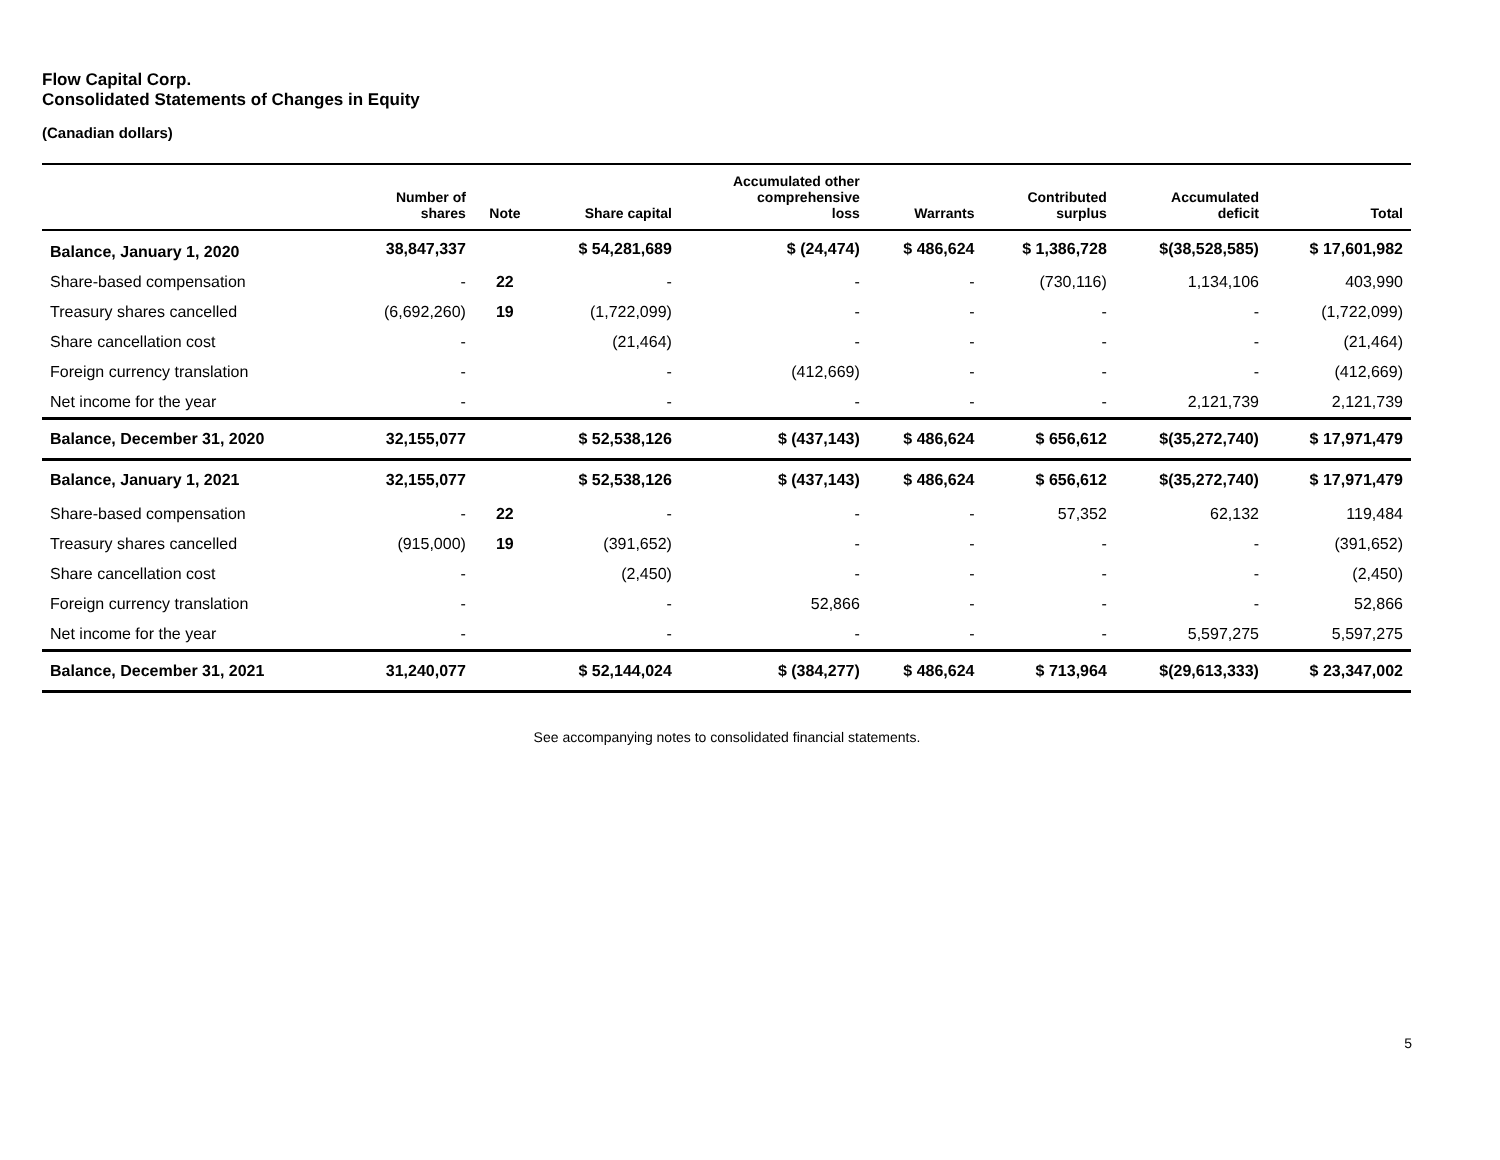Flow Capital Corp.
Consolidated Statements of Changes in Equity
(Canadian dollars)
| | Number of shares | Note | Share capital | Accumulated other comprehensive loss | Warrants | Contributed surplus | Accumulated deficit | Total |
| --- | --- | --- | --- | --- | --- | --- | --- | --- |
| Balance, January 1, 2020 | 38,847,337 | | $ 54,281,689 | $ (24,474) | $ 486,624 | $ 1,386,728 | $(38,528,585) | $ 17,601,982 |
| Share-based compensation | - | 22 | - | - | - | (730,116) | 1,134,106 | 403,990 |
| Treasury shares cancelled | (6,692,260) | 19 | (1,722,099) | - | - | - | - | (1,722,099) |
| Share cancellation cost | - | | (21,464) | - | - | - | - | (21,464) |
| Foreign currency translation | - | | - | (412,669) | - | - | - | (412,669) |
| Net income for the year | - | | - | - | - | - | 2,121,739 | 2,121,739 |
| Balance, December 31, 2020 | 32,155,077 | | $ 52,538,126 | $ (437,143) | $ 486,624 | $ 656,612 | $(35,272,740) | $ 17,971,479 |
| Balance, January 1, 2021 | 32,155,077 | | $ 52,538,126 | $ (437,143) | $ 486,624 | $ 656,612 | $(35,272,740) | $ 17,971,479 |
| Share-based compensation | - | 22 | - | - | - | 57,352 | 62,132 | 119,484 |
| Treasury shares cancelled | (915,000) | 19 | (391,652) | - | - | - | - | (391,652) |
| Share cancellation cost | - | | (2,450) | - | - | - | - | (2,450) |
| Foreign currency translation | - | | - | 52,866 | - | - | - | 52,866 |
| Net income for the year | - | | - | - | - | - | 5,597,275 | 5,597,275 |
| Balance, December 31, 2021 | 31,240,077 | | $ 52,144,024 | $ (384,277) | $ 486,624 | $ 713,964 | $(29,613,333) | $ 23,347,002 |
See accompanying notes to consolidated financial statements.
5